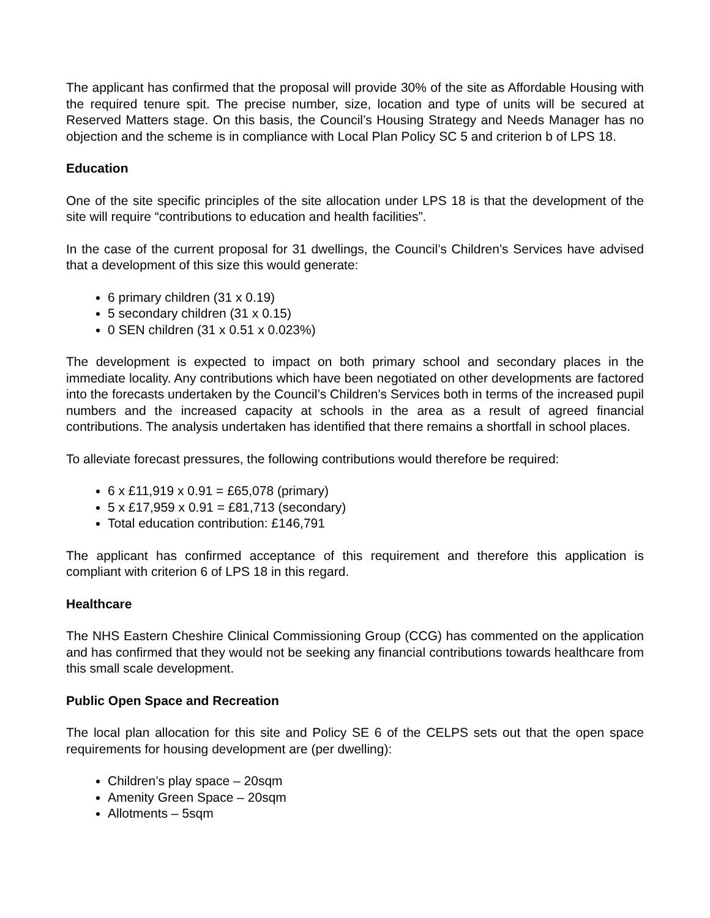The applicant has confirmed that the proposal will provide 30% of the site as Affordable Housing with the required tenure spit. The precise number, size, location and type of units will be secured at Reserved Matters stage. On this basis, the Council’s Housing Strategy and Needs Manager has no objection and the scheme is in compliance with Local Plan Policy SC 5 and criterion b of LPS 18.
Education
One of the site specific principles of the site allocation under LPS 18 is that the development of the site will require “contributions to education and health facilities”.
In the case of the current proposal for 31 dwellings, the Council’s Children’s Services have advised that a development of this size this would generate:
6 primary children (31 x 0.19)
5 secondary children (31 x 0.15)
0 SEN children (31 x 0.51 x 0.023%)
The development is expected to impact on both primary school and secondary places in the immediate locality. Any contributions which have been negotiated on other developments are factored into the forecasts undertaken by the Council’s Children’s Services both in terms of the increased pupil numbers and the increased capacity at schools in the area as a result of agreed financial contributions. The analysis undertaken has identified that there remains a shortfall in school places.
To alleviate forecast pressures, the following contributions would therefore be required:
6 x £11,919 x 0.91 = £65,078 (primary)
5 x £17,959 x 0.91 = £81,713 (secondary)
Total education contribution: £146,791
The applicant has confirmed acceptance of this requirement and therefore this application is compliant with criterion 6 of LPS 18 in this regard.
Healthcare
The NHS Eastern Cheshire Clinical Commissioning Group (CCG) has commented on the application and has confirmed that they would not be seeking any financial contributions towards healthcare from this small scale development.
Public Open Space and Recreation
The local plan allocation for this site and Policy SE 6 of the CELPS sets out that the open space requirements for housing development are (per dwelling):
Children’s play space – 20sqm
Amenity Green Space – 20sqm
Allotments – 5sqm